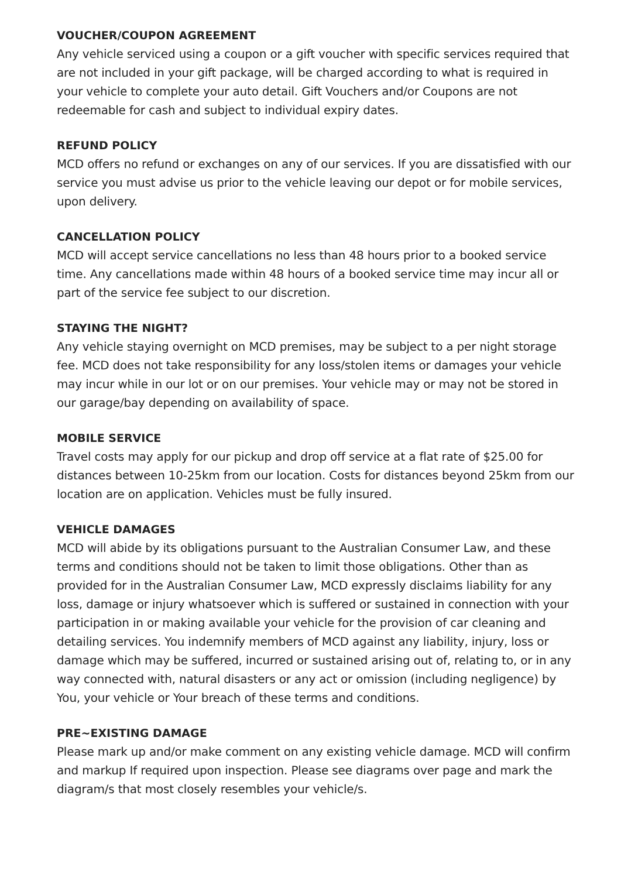VOUCHER/COUPON AGREEMENT
Any vehicle serviced using a coupon or a gift voucher with specific services required that are not included in your gift package, will be charged according to what is required in your vehicle to complete your auto detail. Gift Vouchers and/or Coupons are not redeemable for cash and subject to individual expiry dates.
REFUND POLICY
MCD offers no refund or exchanges on any of our services. If you are dissatisfied with our service you must advise us prior to the vehicle leaving our depot or for mobile services, upon delivery.
CANCELLATION POLICY
MCD will accept service cancellations no less than 48 hours prior to a booked service time. Any cancellations made within 48 hours of a booked service time may incur all or part of the service fee subject to our discretion.
STAYING THE NIGHT?
Any vehicle staying overnight on MCD premises, may be subject to a per night storage fee. MCD does not take responsibility for any loss/stolen items or damages your vehicle may incur while in our lot or on our premises. Your vehicle may or may not be stored in our garage/bay depending on availability of space.
MOBILE SERVICE
Travel costs may apply for our pickup and drop off service at a flat rate of $25.00 for distances between 10-25km from our location. Costs for distances beyond 25km from our location are on application. Vehicles must be fully insured.
VEHICLE DAMAGES
MCD will abide by its obligations pursuant to the Australian Consumer Law, and these terms and conditions should not be taken to limit those obligations. Other than as provided for in the Australian Consumer Law, MCD expressly disclaims liability for any loss, damage or injury whatsoever which is suffered or sustained in connection with your participation in or making available your vehicle for the provision of car cleaning and detailing services. You indemnify members of MCD against any liability, injury, loss or damage which may be suffered, incurred or sustained arising out of, relating to, or in any way connected with, natural disasters or any act or omission (including negligence) by You, your vehicle or Your breach of these terms and conditions.
PRE~EXISTING DAMAGE
Please mark up and/or make comment on any existing vehicle damage. MCD will confirm and markup If required upon inspection. Please see diagrams over page and mark the diagram/s that most closely resembles your vehicle/s.